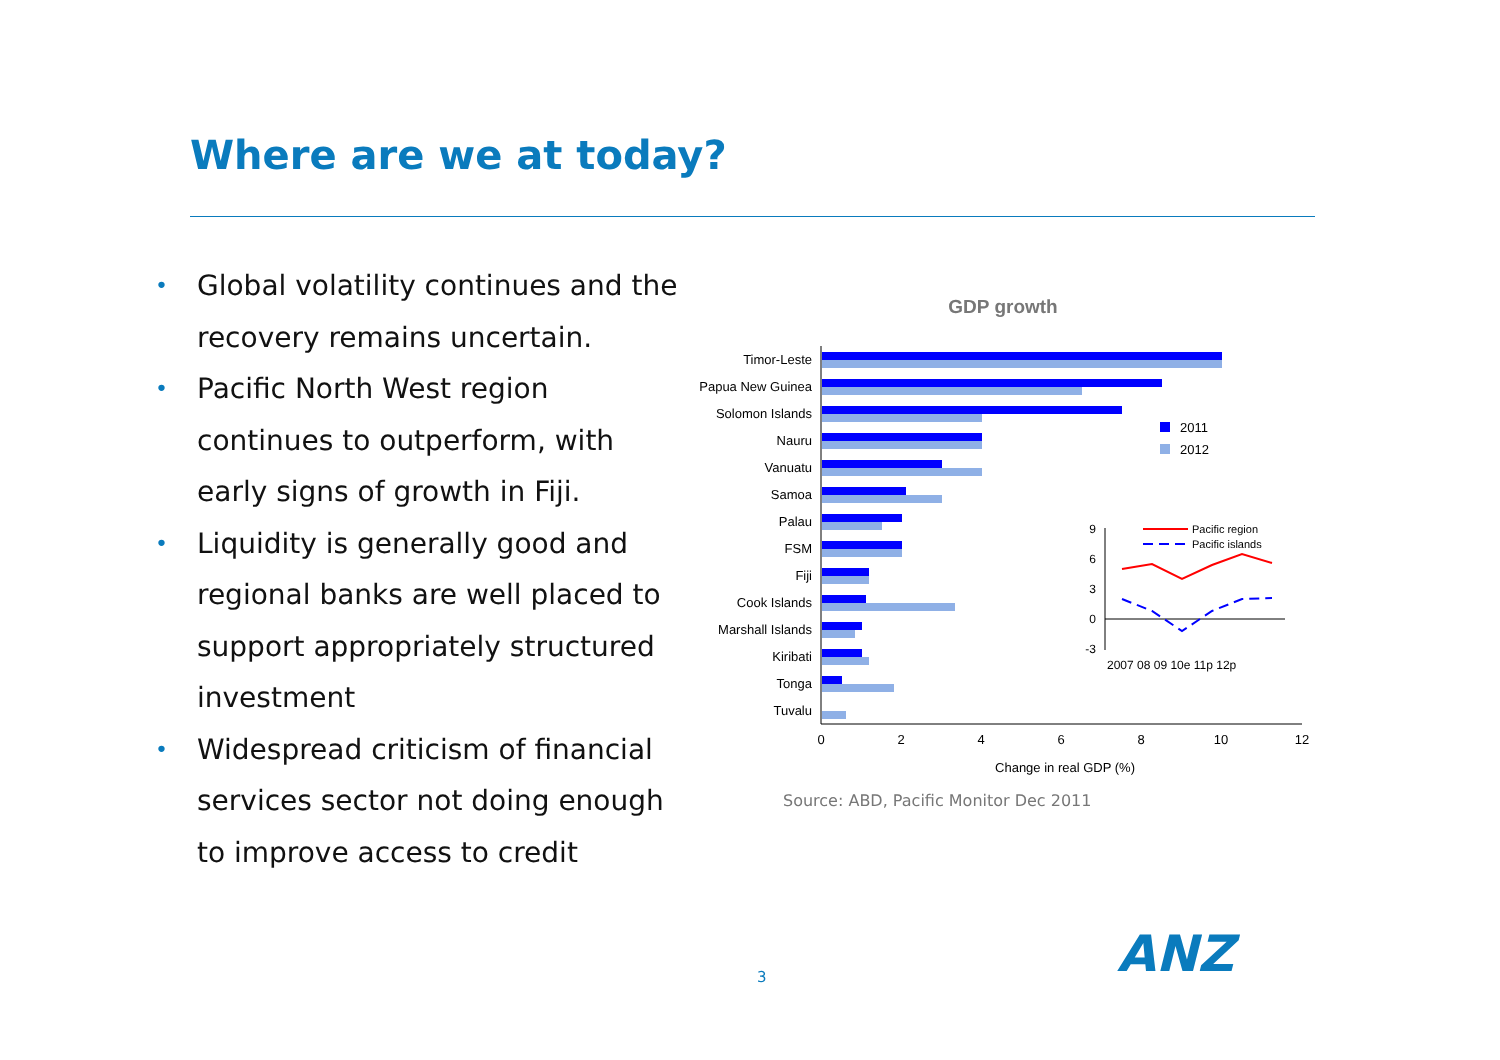Where are we at today?
• Global volatility continues and the recovery remains uncertain.
• Pacific North West region continues to outperform, with early signs of growth in Fiji.
• Liquidity is generally good and regional banks are well placed to support appropriately structured investment
• Widespread criticism of financial services sector not doing enough to improve access to credit
GDP growth
Timor-Leste
Papua New Guinea
Solomon Islands
Nauru
Vanuatu
Samoa
Palau
FSM
Fiji
Cook Islands
Marshall Islands
Kiribati
Tonga
Tuvalu
0
2
4
6
8
10
12
Change in real GDP (%)
2011
2012
9
6
3
0
-3
2007 08 09 10e 11p 12p
Pacific region
Pacific islands
Source: ABD, Pacific Monitor Dec 2011
3 ANZ